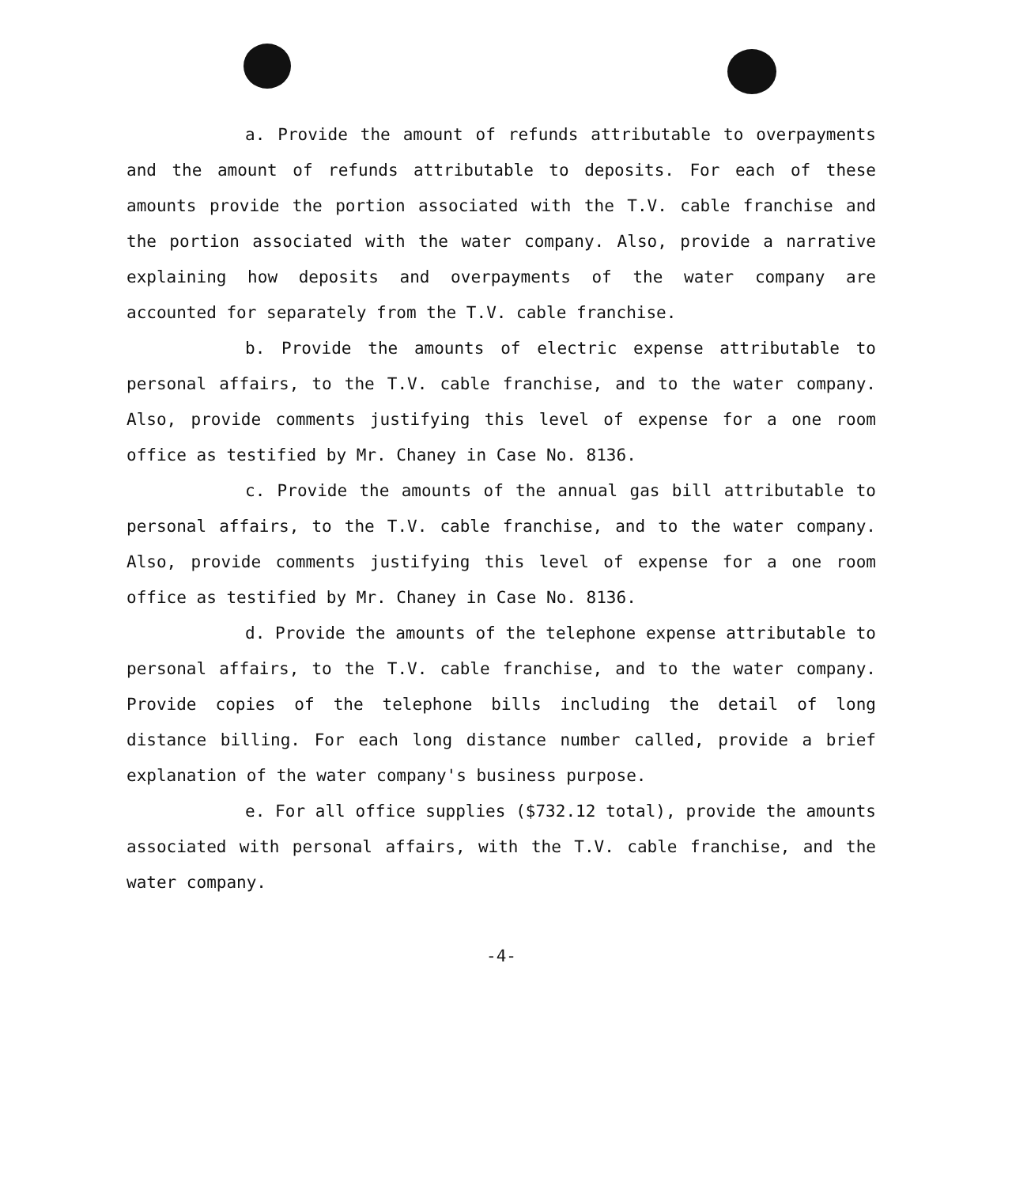a. Provide the amount of refunds attributable to overpayments and the amount of refunds attributable to deposits. For each of these amounts provide the portion associated with the T.V. cable franchise and the portion associated with the water company. Also, provide a narrative explaining how deposits and overpayments of the water company are accounted for separately from the T.V. cable franchise.
b. Provide the amounts of electric expense attributable to personal affairs, to the T.V. cable franchise, and to the water company. Also, provide comments justifying this level of expense for a one room office as testified by Mr. Chaney in Case No. 8136.
c. Provide the amounts of the annual gas bill attributable to personal affairs, to the T.V. cable franchise, and to the water company. Also, provide comments justifying this level of expense for a one room office as testified by Mr. Chaney in Case No. 8136.
d. Provide the amounts of the telephone expense attributable to personal affairs, to the T.V. cable franchise, and to the water company. Provide copies of the telephone bills including the detail of long distance billing. For each long distance number called, provide a brief explanation of the water company's business purpose.
e. For all office supplies ($732.12 total), provide the amounts associated with personal affairs, with the T.V. cable franchise, and the water company.
-4-